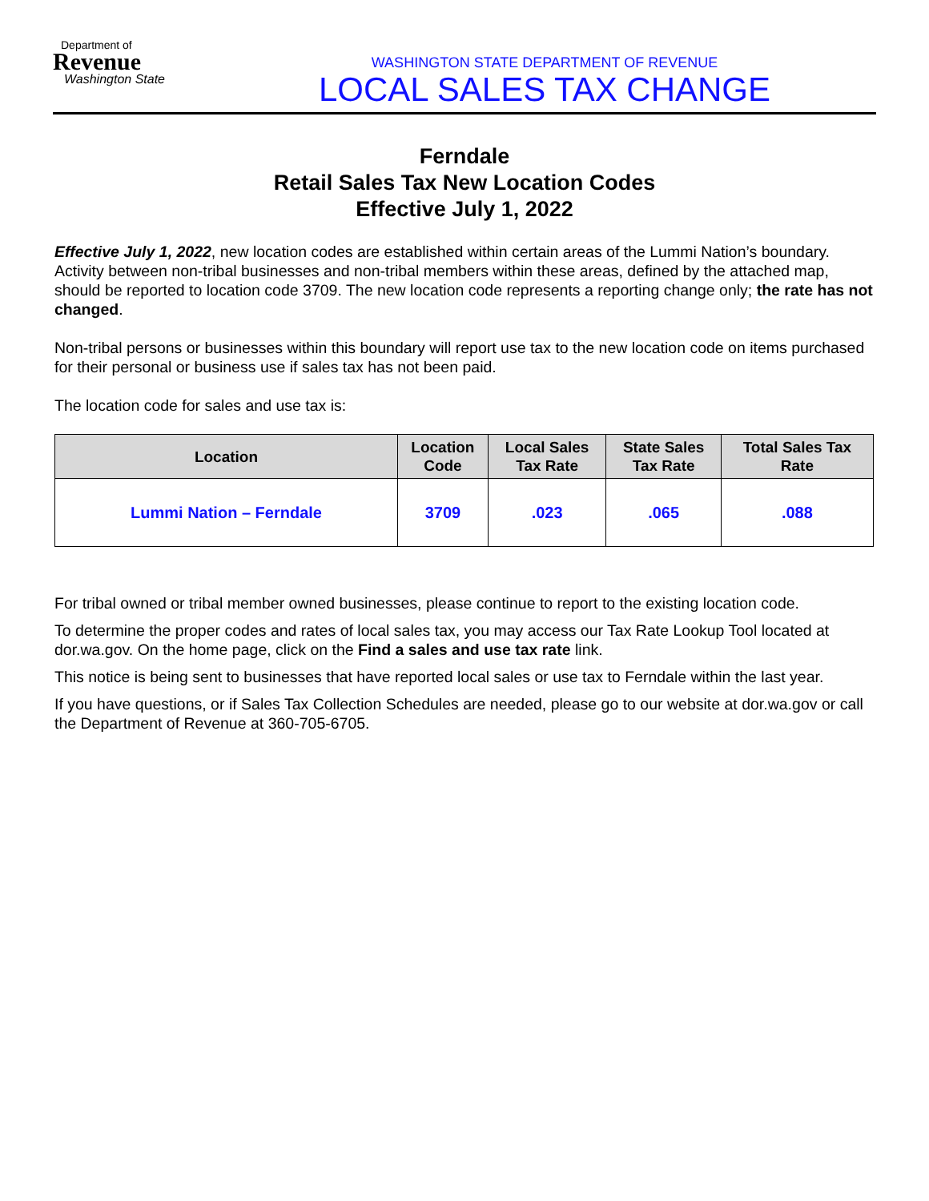Department of
Revenue
Washington State
WASHINGTON STATE DEPARTMENT OF REVENUE
LOCAL SALES TAX CHANGE
Ferndale
Retail Sales Tax New Location Codes
Effective July 1, 2022
Effective July 1, 2022, new location codes are established within certain areas of the Lummi Nation’s boundary. Activity between non-tribal businesses and non-tribal members within these areas, defined by the attached map, should be reported to location code 3709. The new location code represents a reporting change only; the rate has not changed.
Non-tribal persons or businesses within this boundary will report use tax to the new location code on items purchased for their personal or business use if sales tax has not been paid.
The location code for sales and use tax is:
| Location | Location Code | Local Sales Tax Rate | State Sales Tax Rate | Total Sales Tax Rate |
| --- | --- | --- | --- | --- |
| Lummi Nation – Ferndale | 3709 | .023 | .065 | .088 |
For tribal owned or tribal member owned businesses, please continue to report to the existing location code.
To determine the proper codes and rates of local sales tax, you may access our Tax Rate Lookup Tool located at dor.wa.gov. On the home page, click on the Find a sales and use tax rate link.
This notice is being sent to businesses that have reported local sales or use tax to Ferndale within the last year.
If you have questions, or if Sales Tax Collection Schedules are needed, please go to our website at dor.wa.gov or call the Department of Revenue at 360-705-6705.